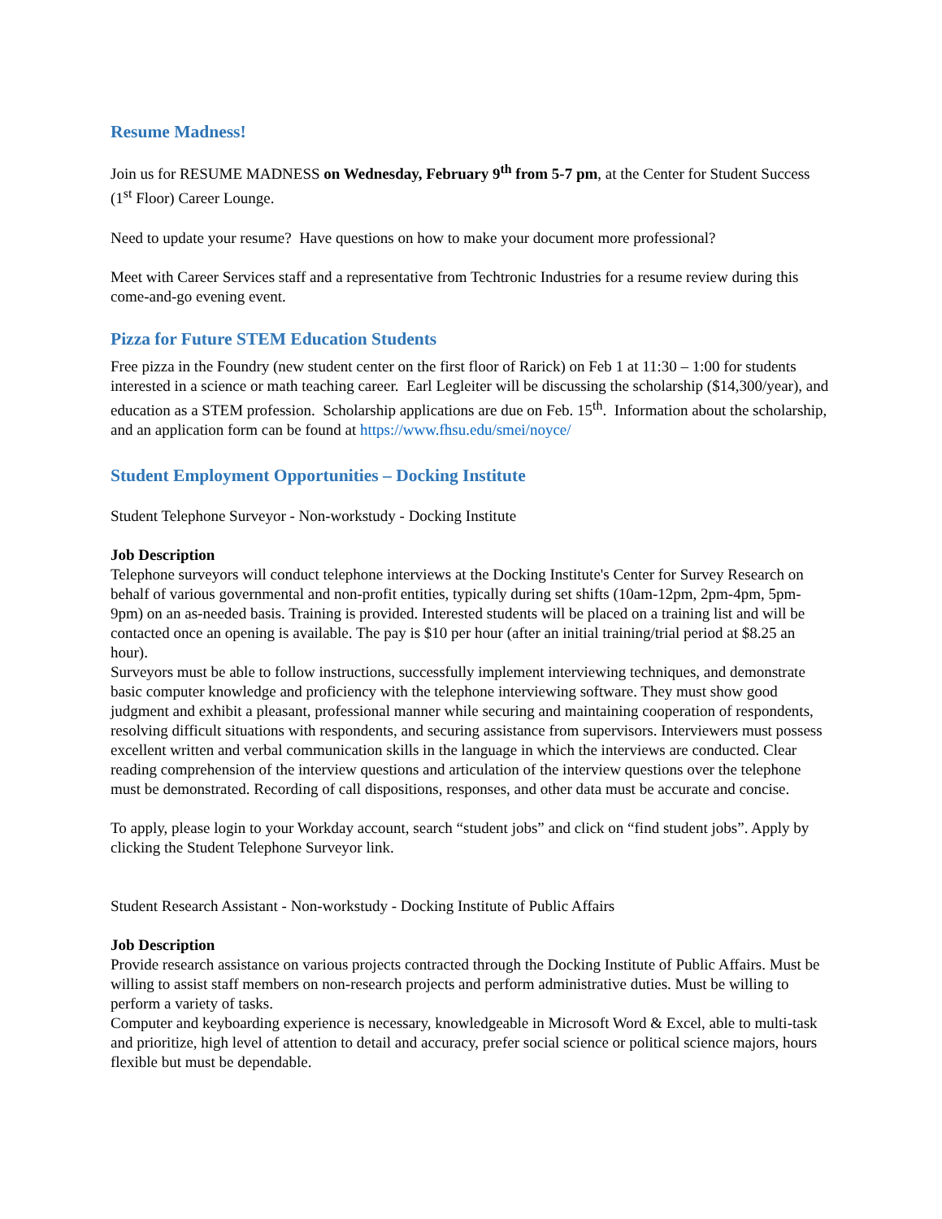Resume Madness!
Join us for RESUME MADNESS on Wednesday, February 9<sup>th</sup> from 5-7 pm, at the Center for Student Success (1<sup>st</sup> Floor) Career Lounge.
Need to update your resume? Have questions on how to make your document more professional?
Meet with Career Services staff and a representative from Techtronic Industries for a resume review during this come-and-go evening event.
Pizza for Future STEM Education Students
Free pizza in the Foundry (new student center on the first floor of Rarick) on Feb 1 at 11:30 – 1:00 for students interested in a science or math teaching career. Earl Legleiter will be discussing the scholarship ($14,300/year), and education as a STEM profession. Scholarship applications are due on Feb. 15<sup>th</sup>. Information about the scholarship, and an application form can be found at https://www.fhsu.edu/smei/noyce/
Student Employment Opportunities – Docking Institute
Student Telephone Surveyor - Non-workstudy - Docking Institute
Job Description
Telephone surveyors will conduct telephone interviews at the Docking Institute's Center for Survey Research on behalf of various governmental and non-profit entities, typically during set shifts (10am-12pm, 2pm-4pm, 5pm-9pm) on an as-needed basis. Training is provided. Interested students will be placed on a training list and will be contacted once an opening is available. The pay is $10 per hour (after an initial training/trial period at $8.25 an hour).
Surveyors must be able to follow instructions, successfully implement interviewing techniques, and demonstrate basic computer knowledge and proficiency with the telephone interviewing software. They must show good judgment and exhibit a pleasant, professional manner while securing and maintaining cooperation of respondents, resolving difficult situations with respondents, and securing assistance from supervisors. Interviewers must possess excellent written and verbal communication skills in the language in which the interviews are conducted. Clear reading comprehension of the interview questions and articulation of the interview questions over the telephone must be demonstrated. Recording of call dispositions, responses, and other data must be accurate and concise.
To apply, please login to your Workday account, search “student jobs” and click on “find student jobs”. Apply by clicking the Student Telephone Surveyor link.
Student Research Assistant - Non-workstudy - Docking Institute of Public Affairs
Job Description
Provide research assistance on various projects contracted through the Docking Institute of Public Affairs. Must be willing to assist staff members on non-research projects and perform administrative duties. Must be willing to perform a variety of tasks.
Computer and keyboarding experience is necessary, knowledgeable in Microsoft Word & Excel, able to multi-task and prioritize, high level of attention to detail and accuracy, prefer social science or political science majors, hours flexible but must be dependable.